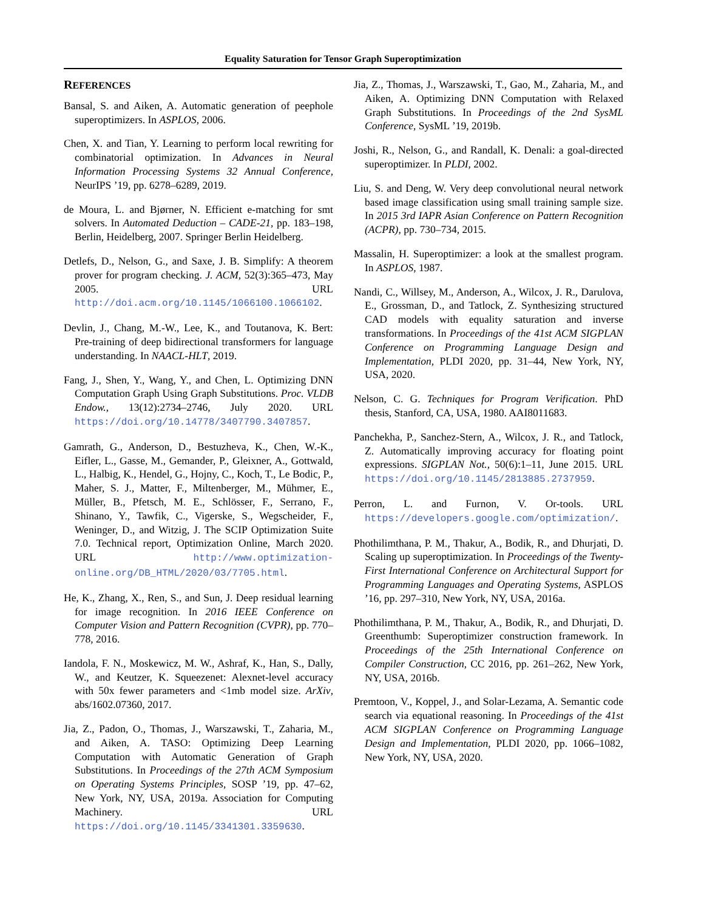Equality Saturation for Tensor Graph Superoptimization
REFERENCES
Bansal, S. and Aiken, A. Automatic generation of peephole superoptimizers. In ASPLOS, 2006.
Chen, X. and Tian, Y. Learning to perform local rewriting for combinatorial optimization. In Advances in Neural Information Processing Systems 32 Annual Conference, NeurIPS ’19, pp. 6278–6289, 2019.
de Moura, L. and Bjørner, N. Efficient e-matching for smt solvers. In Automated Deduction – CADE-21, pp. 183–198, Berlin, Heidelberg, 2007. Springer Berlin Heidelberg.
Detlefs, D., Nelson, G., and Saxe, J. B. Simplify: A theorem prover for program checking. J. ACM, 52(3):365–473, May 2005. URL http://doi.acm.org/10.1145/1066100.1066102.
Devlin, J., Chang, M.-W., Lee, K., and Toutanova, K. Bert: Pre-training of deep bidirectional transformers for language understanding. In NAACL-HLT, 2019.
Fang, J., Shen, Y., Wang, Y., and Chen, L. Optimizing DNN Computation Graph Using Graph Substitutions. Proc. VLDB Endow., 13(12):2734–2746, July 2020. URL https://doi.org/10.14778/3407790.3407857.
Gamrath, G., Anderson, D., Bestuzheva, K., Chen, W.-K., Eifler, L., Gasse, M., Gemander, P., Gleixner, A., Gottwald, L., Halbig, K., Hendel, G., Hojny, C., Koch, T., Le Bodic, P., Maher, S. J., Matter, F., Miltenberger, M., Mühmer, E., Müller, B., Pfetsch, M. E., Schlösser, F., Serrano, F., Shinano, Y., Tawfik, C., Vigerske, S., Wegscheider, F., Weninger, D., and Witzig, J. The SCIP Optimization Suite 7.0. Technical report, Optimization Online, March 2020. URL http://www.optimization-online.org/DB_HTML/2020/03/7705.html.
He, K., Zhang, X., Ren, S., and Sun, J. Deep residual learning for image recognition. In 2016 IEEE Conference on Computer Vision and Pattern Recognition (CVPR), pp. 770–778, 2016.
Iandola, F. N., Moskewicz, M. W., Ashraf, K., Han, S., Dally, W., and Keutzer, K. Squeezenet: Alexnet-level accuracy with 50x fewer parameters and <1mb model size. ArXiv, abs/1602.07360, 2017.
Jia, Z., Padon, O., Thomas, J., Warszawski, T., Zaharia, M., and Aiken, A. TASO: Optimizing Deep Learning Computation with Automatic Generation of Graph Substitutions. In Proceedings of the 27th ACM Symposium on Operating Systems Principles, SOSP ’19, pp. 47–62, New York, NY, USA, 2019a. Association for Computing Machinery. URL https://doi.org/10.1145/3341301.3359630.
Jia, Z., Thomas, J., Warszawski, T., Gao, M., Zaharia, M., and Aiken, A. Optimizing DNN Computation with Relaxed Graph Substitutions. In Proceedings of the 2nd SysML Conference, SysML ’19, 2019b.
Joshi, R., Nelson, G., and Randall, K. Denali: a goal-directed superoptimizer. In PLDI, 2002.
Liu, S. and Deng, W. Very deep convolutional neural network based image classification using small training sample size. In 2015 3rd IAPR Asian Conference on Pattern Recognition (ACPR), pp. 730–734, 2015.
Massalin, H. Superoptimizer: a look at the smallest program. In ASPLOS, 1987.
Nandi, C., Willsey, M., Anderson, A., Wilcox, J. R., Darulova, E., Grossman, D., and Tatlock, Z. Synthesizing structured CAD models with equality saturation and inverse transformations. In Proceedings of the 41st ACM SIGPLAN Conference on Programming Language Design and Implementation, PLDI 2020, pp. 31–44, New York, NY, USA, 2020.
Nelson, C. G. Techniques for Program Verification. PhD thesis, Stanford, CA, USA, 1980. AAI8011683.
Panchekha, P., Sanchez-Stern, A., Wilcox, J. R., and Tatlock, Z. Automatically improving accuracy for floating point expressions. SIGPLAN Not., 50(6):1–11, June 2015. URL https://doi.org/10.1145/2813885.2737959.
Perron, L. and Furnon, V. Or-tools. URL https://developers.google.com/optimization/.
Phothilimthana, P. M., Thakur, A., Bodik, R., and Dhurjati, D. Scaling up superoptimization. In Proceedings of the Twenty-First International Conference on Architectural Support for Programming Languages and Operating Systems, ASPLOS ’16, pp. 297–310, New York, NY, USA, 2016a.
Phothilimthana, P. M., Thakur, A., Bodik, R., and Dhurjati, D. Greenthumb: Superoptimizer construction framework. In Proceedings of the 25th International Conference on Compiler Construction, CC 2016, pp. 261–262, New York, NY, USA, 2016b.
Premtoon, V., Koppel, J., and Solar-Lezama, A. Semantic code search via equational reasoning. In Proceedings of the 41st ACM SIGPLAN Conference on Programming Language Design and Implementation, PLDI 2020, pp. 1066–1082, New York, NY, USA, 2020.